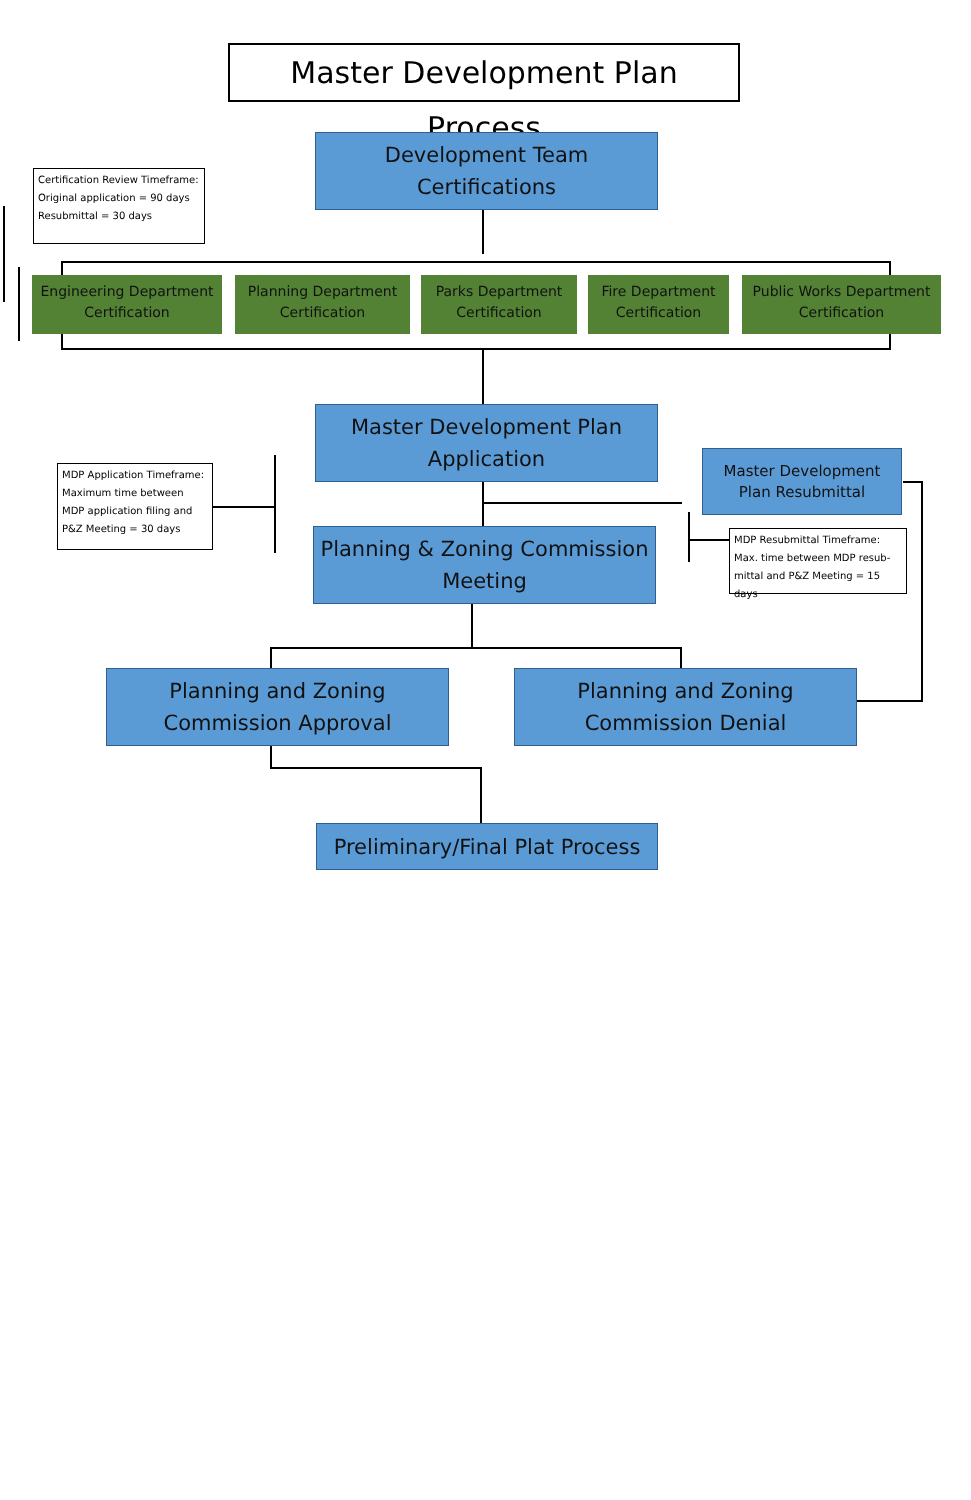Master Development Plan Process
Development Team
Certifications
Certification Review Timeframe:
Original application = 90 days
Resubmittal = 30 days
Engineering Department Certification
Planning Department Certification
Parks Department Certification
Fire Department Certification
Public Works Department Certification
Master Development Plan
Application
MDP Application Timeframe:
Maximum time between MDP application filing and P&Z Meeting = 30 days
Master Development
Plan Resubmittal
Planning & Zoning Commission
Meeting
MDP Resubmittal Timeframe:
Max. time between MDP resub-mittal and P&Z Meeting = 15 days
Planning and Zoning
Commission Approval
Planning and Zoning
Commission Denial
Preliminary/Final Plat Process